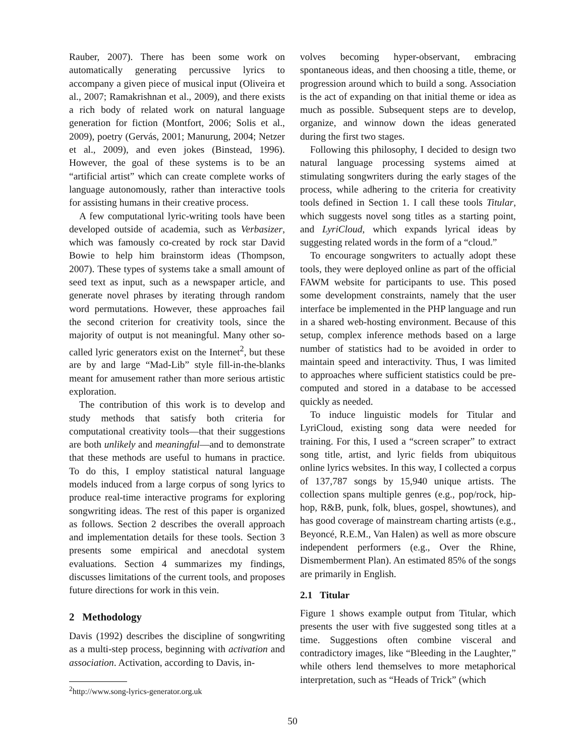Rauber, 2007). There has been some work on automatically generating percussive lyrics to accompany a given piece of musical input (Oliveira et al., 2007; Ramakrishnan et al., 2009), and there exists a rich body of related work on natural language generation for fiction (Montfort, 2006; Solis et al., 2009), poetry (Gervás, 2001; Manurung, 2004; Netzer et al., 2009), and even jokes (Binstead, 1996). However, the goal of these systems is to be an “artificial artist” which can create complete works of language autonomously, rather than interactive tools for assisting humans in their creative process.
A few computational lyric-writing tools have been developed outside of academia, such as Verbasizer, which was famously co-created by rock star David Bowie to help him brainstorm ideas (Thompson, 2007). These types of systems take a small amount of seed text as input, such as a newspaper article, and generate novel phrases by iterating through random word permutations. However, these approaches fail the second criterion for creativity tools, since the majority of output is not meaningful. Many other so-called lyric generators exist on the Internet<sup>2</sup>, but these are by and large “Mad-Lib” style fill-in-the-blanks meant for amusement rather than more serious artistic exploration.
The contribution of this work is to develop and study methods that satisfy both criteria for computational creativity tools—that their suggestions are both unlikely and meaningful—and to demonstrate that these methods are useful to humans in practice. To do this, I employ statistical natural language models induced from a large corpus of song lyrics to produce real-time interactive programs for exploring songwriting ideas. The rest of this paper is organized as follows. Section 2 describes the overall approach and implementation details for these tools. Section 3 presents some empirical and anecdotal system evaluations. Section 4 summarizes my findings, discusses limitations of the current tools, and proposes future directions for work in this vein.
2 Methodology
Davis (1992) describes the discipline of songwriting as a multi-step process, beginning with activation and association. Activation, according to Davis, in-
<sup>2</sup> http://www.song-lyrics-generator.org.uk
volves becoming hyper-observant, embracing spontaneous ideas, and then choosing a title, theme, or progression around which to build a song. Association is the act of expanding on that initial theme or idea as much as possible. Subsequent steps are to develop, organize, and winnow down the ideas generated during the first two stages.
Following this philosophy, I decided to design two natural language processing systems aimed at stimulating songwriters during the early stages of the process, while adhering to the criteria for creativity tools defined in Section 1. I call these tools Titular, which suggests novel song titles as a starting point, and LyriCloud, which expands lyrical ideas by suggesting related words in the form of a “cloud.”
To encourage songwriters to actually adopt these tools, they were deployed online as part of the official FAWM website for participants to use. This posed some development constraints, namely that the user interface be implemented in the PHP language and run in a shared web-hosting environment. Because of this setup, complex inference methods based on a large number of statistics had to be avoided in order to maintain speed and interactivity. Thus, I was limited to approaches where sufficient statistics could be pre-computed and stored in a database to be accessed quickly as needed.
To induce linguistic models for Titular and LyriCloud, existing song data were needed for training. For this, I used a “screen scraper” to extract song title, artist, and lyric fields from ubiquitous online lyrics websites. In this way, I collected a corpus of 137,787 songs by 15,940 unique artists. The collection spans multiple genres (e.g., pop/rock, hip-hop, R&B, punk, folk, blues, gospel, showtunes), and has good coverage of mainstream charting artists (e.g., Beyoncé, R.E.M., Van Halen) as well as more obscure independent performers (e.g., Over the Rhine, Dismemberment Plan). An estimated 85% of the songs are primarily in English.
2.1 Titular
Figure 1 shows example output from Titular, which presents the user with five suggested song titles at a time. Suggestions often combine visceral and contradictory images, like “Bleeding in the Laughter,” while others lend themselves to more metaphorical interpretation, such as “Heads of Trick” (which
50